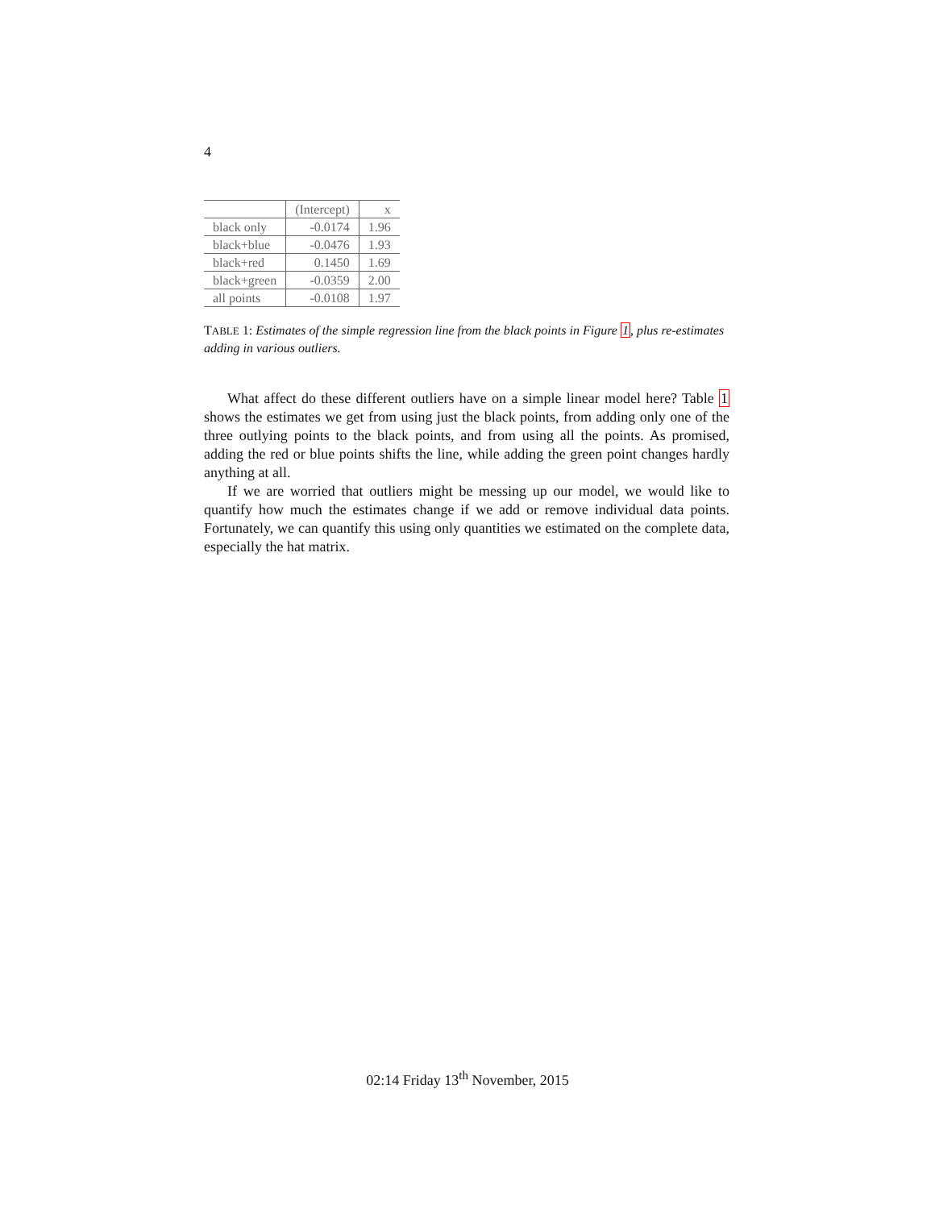4
| | (Intercept) | x |
| --- | --- | --- |
| black only | -0.0174 | 1.96 |
| black+blue | -0.0476 | 1.93 |
| black+red | 0.1450 | 1.69 |
| black+green | -0.0359 | 2.00 |
| all points | -0.0108 | 1.97 |
TABLE 1: Estimates of the simple regression line from the black points in Figure 1, plus re-estimates adding in various outliers.
What affect do these different outliers have on a simple linear model here? Table 1 shows the estimates we get from using just the black points, from adding only one of the three outlying points to the black points, and from using all the points. As promised, adding the red or blue points shifts the line, while adding the green point changes hardly anything at all.
If we are worried that outliers might be messing up our model, we would like to quantify how much the estimates change if we add or remove individual data points. Fortunately, we can quantify this using only quantities we estimated on the complete data, especially the hat matrix.
02:14 Friday 13<sup>th</sup> November, 2015